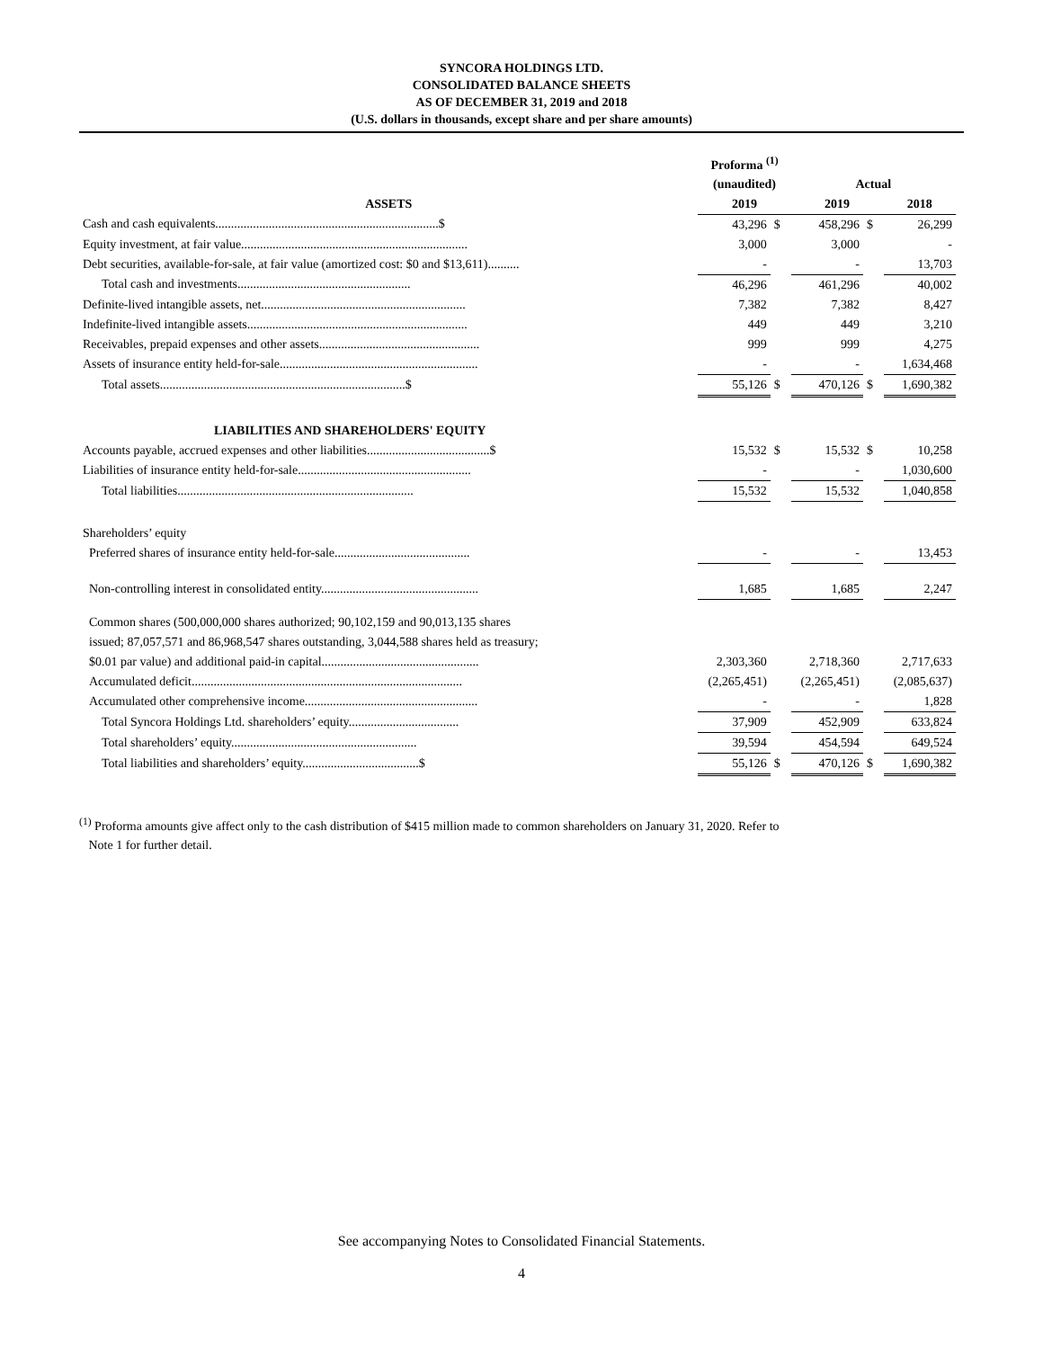SYNCORA HOLDINGS LTD.
CONSOLIDATED BALANCE SHEETS
AS OF DECEMBER 31, 2019 and 2018
(U.S. dollars in thousands, except share and per share amounts)
| | Proforma <sup>(1)</sup> | | | | |
| --- | --- | --- | --- | --- | --- |
| | (unaudited) | | Actual | | |
| ASSETS | 2019 | | 2019 | | 2018 |
| Cash and cash equivalents.......................................................................$ | 43,296 | $ | 458,296 | $ | 26,299 |
| Equity investment, at fair value........................................................................ | 3,000 | | 3,000 | | - |
| Debt securities, available-for-sale, at fair value (amortized cost: $0 and $13,611).......... | - | | - | | 13,703 |
| Total cash and investments....................................................... | 46,296 | | 461,296 | | 40,002 |
| Definite-lived intangible assets, net................................................................. | 7,382 | | 7,382 | | 8,427 |
| Indefinite-lived intangible assets...................................................................... | 449 | | 449 | | 3,210 |
| Receivables, prepaid expenses and other assets................................................... | 999 | | 999 | | 4,275 |
| Assets of insurance entity held-for-sale............................................................... | - | | - | | 1,634,468 |
| Total assets..............................................................................$ | 55,126 | $ | 470,126 | $ | 1,690,382 |
| LIABILITIES AND SHAREHOLDERS' EQUITY | | | | | |
| Accounts payable, accrued expenses and other liabilities.......................................$ | 15,532 | $ | 15,532 | $ | 10,258 |
| Liabilities of insurance entity held-for-sale....................................................... | - | | - | | 1,030,600 |
| Total liabilities........................................................................... | 15,532 | | 15,532 | | 1,040,858 |
| Shareholders’ equity | | | | | |
| Preferred shares of insurance entity held-for-sale........................................... | - | | - | | 13,453 |
| Non-controlling interest in consolidated entity.................................................. | 1,685 | | 1,685 | | 2,247 |
| Common shares (500,000,000 shares authorized; 90,102,159 and 90,013,135 shares | | | | | |
| issued; 87,057,571 and 86,968,547 shares outstanding, 3,044,588 shares held as treasury; | | | | | |
| $0.01 par value) and additional paid-in capital.................................................. | 2,303,360 | | 2,718,360 | | 2,717,633 |
| Accumulated deficit...................................................................................... | (2,265,451) | | (2,265,451) | | (2,085,637) |
| Accumulated other comprehensive income....................................................... | - | | - | | 1,828 |
| Total Syncora Holdings Ltd. shareholders’ equity................................... | 37,909 | | 452,909 | | 633,824 |
| Total shareholders’ equity........................................................... | 39,594 | | 454,594 | | 649,524 |
| Total liabilities and shareholders’ equity.....................................$ | 55,126 | $ | 470,126 | $ | 1,690,382 |
<sup>(1)</sup> Proforma amounts give affect only to the cash distribution of $415 million made to common shareholders on January 31, 2020. Refer to
Note 1 for further detail.
See accompanying Notes to Consolidated Financial Statements.
4